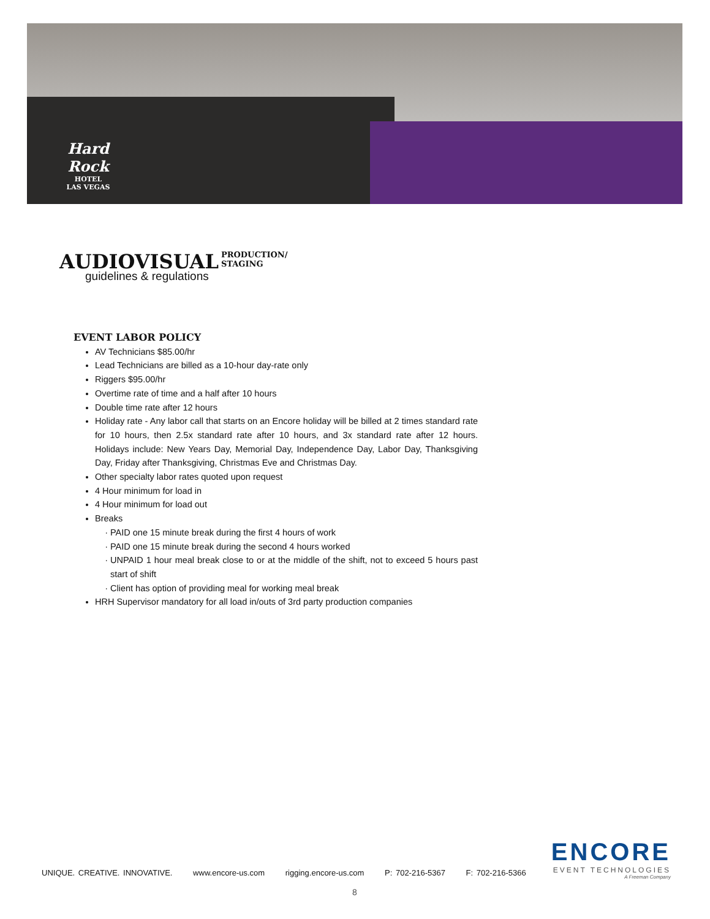Hard Rock
HOTEL
LAS VEGAS
AUDIOVISUAL
PRODUCTION/
STAGING
guidelines & regulations
EVENT LABOR POLICY
AV Technicians $85.00/hr
Lead Technicians are billed as a 10-hour day-rate only
Riggers $95.00/hr
Overtime rate of time and a half after 10 hours
Double time rate after 12 hours
Holiday rate - Any labor call that starts on an Encore holiday will be billed at 2 times standard rate for 10 hours, then 2.5x standard rate after 10 hours, and 3x standard rate after 12 hours. Holidays include: New Years Day, Memorial Day, Independence Day, Labor Day, Thanksgiving Day, Friday after Thanksgiving, Christmas Eve and Christmas Day.
Other specialty labor rates quoted upon request
4 Hour minimum for load in
4 Hour minimum for load out
Breaks
PAID one 15 minute break during the first 4 hours of work
PAID one 15 minute break during the second 4 hours worked
UNPAID 1 hour meal break close to or at the middle of the shift, not to exceed 5 hours past start of shift
Client has option of providing meal for working meal break
HRH Supervisor mandatory for all load in/outs of 3rd party production companies
ENCORE
EVENT TECHNOLOGIES
A Freeman Company
UNIQUE. CREATIVE. INNOVATIVE. www.encore-us.com rigging.encore-us.com P: 702-216-5367 F: 702-216-5366
8